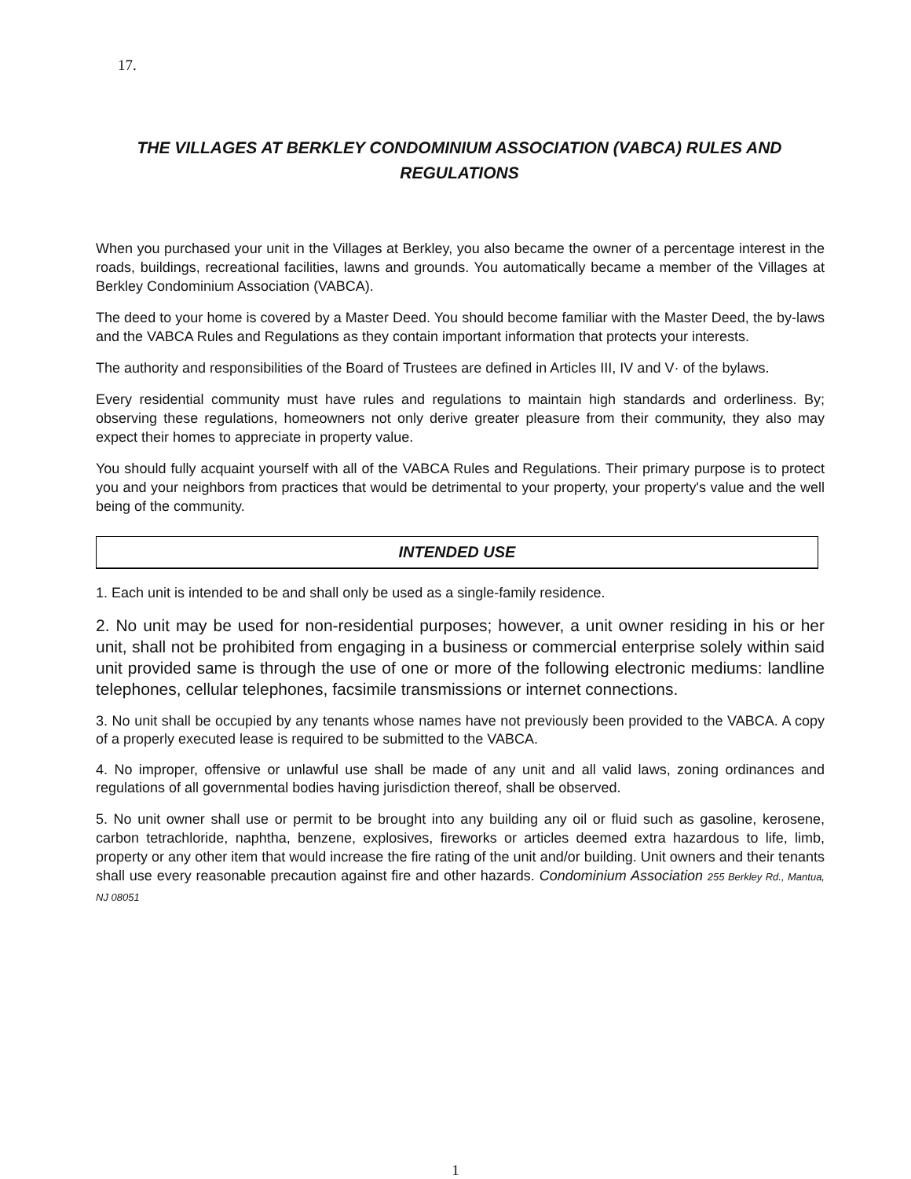17.
THE VILLAGES AT BERKLEY CONDOMINIUM ASSOCIATION (VABCA) RULES AND REGULATIONS
When you purchased your unit in the Villages at Berkley, you also became the owner of a percentage interest in the roads, buildings, recreational facilities, lawns and grounds. You automatically became a member of the Villages at Berkley Condominium Association (VABCA).
The deed to your home is covered by a Master Deed. You should become familiar with the Master Deed, the by-laws and the VABCA Rules and Regulations as they contain important information that protects your interests.
The authority and responsibilities of the Board of Trustees are defined in Articles III, IV and V· of the bylaws.
Every residential community must have rules and regulations to maintain high standards and orderliness. By; observing these regulations, homeowners not only derive greater pleasure from their community, they also may expect their homes to appreciate in property value.
You should fully acquaint yourself with all of the VABCA Rules and Regulations. Their primary purpose is to protect you and your neighbors from practices that would be detrimental to your property, your property's value and the well being of the community.
INTENDED USE
1. Each unit is intended to be and shall only be used as a single-family residence.
2. No unit may be used for non-residential purposes; however, a unit owner residing in his or her unit, shall not be prohibited from engaging in a business or commercial enterprise solely within said unit provided same is through the use of one or more of the following electronic mediums: landline telephones, cellular telephones, facsimile transmissions or internet connections.
3. No unit shall be occupied by any tenants whose names have not previously been provided to the VABCA. A copy of a properly executed lease is required to be submitted to the VABCA.
4. No improper, offensive or unlawful use shall be made of any unit and all valid laws, zoning ordinances and regulations of all governmental bodies having jurisdiction thereof, shall be observed.
5. No unit owner shall use or permit to be brought into any building any oil or fluid such as gasoline, kerosene, carbon tetrachloride, naphtha, benzene, explosives, fireworks or articles deemed extra hazardous to life, limb, property or any other item that would increase the fire rating of the unit and/or building. Unit owners and their tenants shall use every reasonable precaution against fire and other hazards. Condominium Association 255 Berkley Rd., Mantua, NJ 08051
1